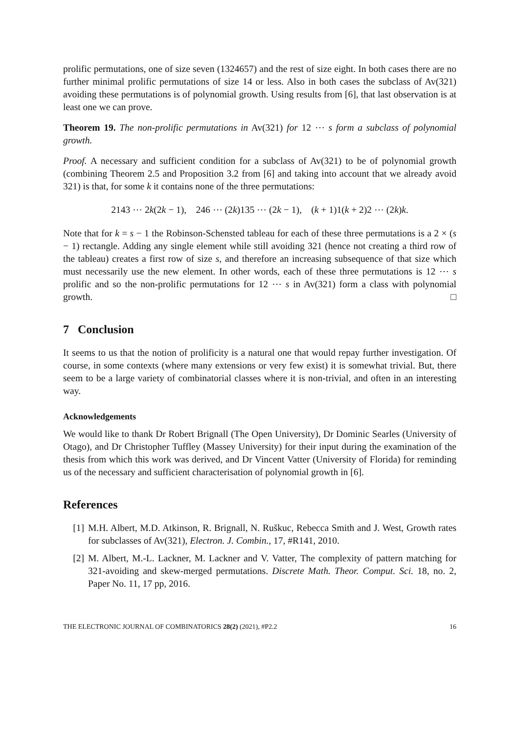prolific permutations, one of size seven (1324657) and the rest of size eight. In both cases there are no further minimal prolific permutations of size 14 or less. Also in both cases the subclass of Av(321) avoiding these permutations is of polynomial growth. Using results from [6], that last observation is at least one we can prove.
Theorem 19. The non-prolific permutations in Av(321) for 12 ⋯ s form a subclass of polynomial growth.
Proof. A necessary and sufficient condition for a subclass of Av(321) to be of polynomial growth (combining Theorem 2.5 and Proposition 3.2 from [6] and taking into account that we already avoid 321) is that, for some k it contains none of the three permutations:
2143 ⋯ 2k(2k − 1), 246 ⋯ (2k)135 ⋯ (2k − 1), (k + 1)1(k + 2)2 ⋯ (2k)k.
Note that for k = s − 1 the Robinson-Schensted tableau for each of these three permutations is a 2 × (s − 1) rectangle. Adding any single element while still avoiding 321 (hence not creating a third row of the tableau) creates a first row of size s, and therefore an increasing subsequence of that size which must necessarily use the new element. In other words, each of these three permutations is 12 ⋯ s prolific and so the non-prolific permutations for 12 ⋯ s in Av(321) form a class with polynomial growth. □
7 Conclusion
It seems to us that the notion of prolificity is a natural one that would repay further investigation. Of course, in some contexts (where many extensions or very few exist) it is somewhat trivial. But, there seem to be a large variety of combinatorial classes where it is non-trivial, and often in an interesting way.
Acknowledgements
We would like to thank Dr Robert Brignall (The Open University), Dr Dominic Searles (University of Otago), and Dr Christopher Tuffley (Massey University) for their input during the examination of the thesis from which this work was derived, and Dr Vincent Vatter (University of Florida) for reminding us of the necessary and sufficient characterisation of polynomial growth in [6].
References
[1] M.H. Albert, M.D. Atkinson, R. Brignall, N. Ruškuc, Rebecca Smith and J. West, Growth rates for subclasses of Av(321), Electron. J. Combin., 17, #R141, 2010.
[2] M. Albert, M.-L. Lackner, M. Lackner and V. Vatter, The complexity of pattern matching for 321-avoiding and skew-merged permutations. Discrete Math. Theor. Comput. Sci. 18, no. 2, Paper No. 11, 17 pp, 2016.
THE ELECTRONIC JOURNAL OF COMBINATORICS 28(2) (2021), #P2.2 16